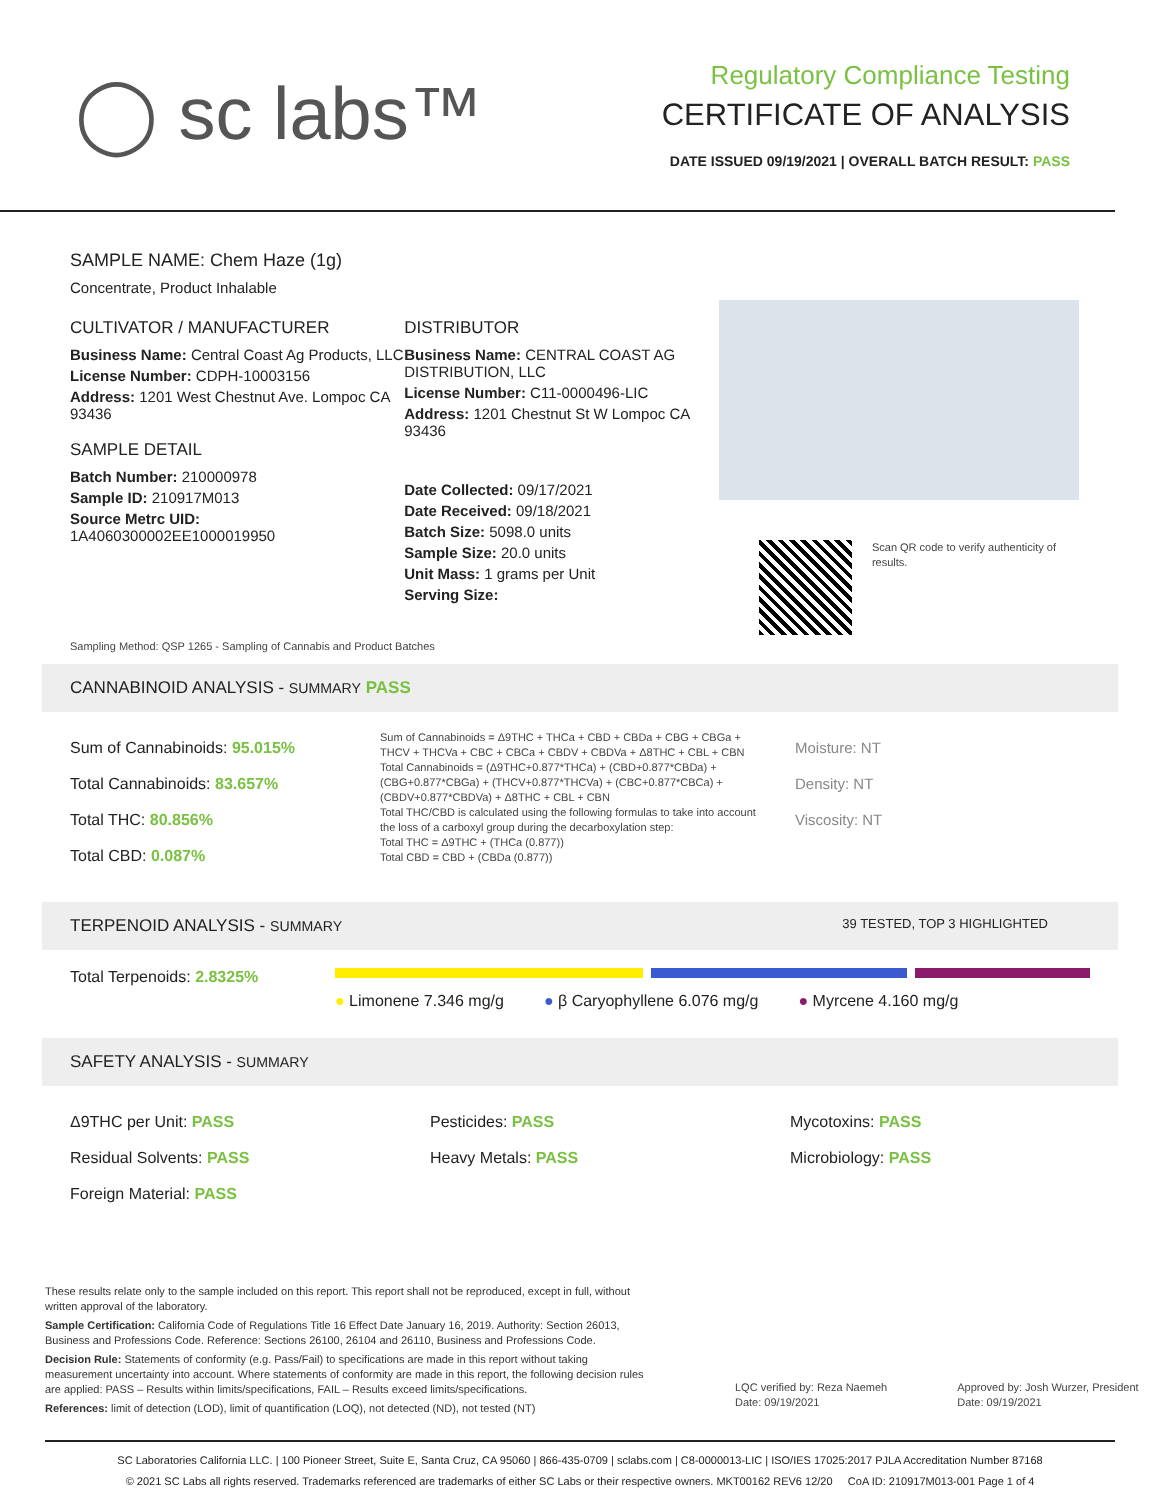◯ sc labs™
Regulatory Compliance Testing
CERTIFICATE OF ANALYSIS
DATE ISSUED 09/19/2021 | OVERALL BATCH RESULT: PASS
SAMPLE NAME: Chem Haze (1g)
Concentrate, Product Inhalable
CULTIVATOR / MANUFACTURER
Business Name: Central Coast Ag Products, LLC
License Number: CDPH-10003156
Address: 1201 West Chestnut Ave. Lompoc CA 93436
SAMPLE DETAIL
Batch Number: 210000978
Sample ID: 210917M013
Source Metrc UID:
1A4060300002EE1000019950
DISTRIBUTOR
Business Name: CENTRAL COAST AG DISTRIBUTION, LLC
License Number: C11-0000496-LIC
Address: 1201 Chestnut St W Lompoc CA 93436
Date Collected: 09/17/2021
Date Received: 09/18/2021
Batch Size: 5098.0 units
Sample Size: 20.0 units
Unit Mass: 1 grams per Unit
Serving Size:
Scan QR code to verify authenticity of results.
Sampling Method: QSP 1265 - Sampling of Cannabis and Product Batches
CANNABINOID ANALYSIS - SUMMARY PASS
Sum of Cannabinoids: 95.015%
Total Cannabinoids: 83.657%
Total THC: 80.856%
Total CBD: 0.087%
Sum of Cannabinoids = Δ9THC + THCa + CBD + CBDa + CBG + CBGa + THCV + THCVa + CBC + CBCa + CBDV + CBDVa + Δ8THC + CBL + CBN
Total Cannabinoids = (Δ9THC+0.877*THCa) + (CBD+0.877*CBDa) + (CBG+0.877*CBGa) + (THCV+0.877*THCVa) + (CBC+0.877*CBCa) + (CBDV+0.877*CBDVa) + Δ8THC + CBL + CBN
Total THC/CBD is calculated using the following formulas to take into account the loss of a carboxyl group during the decarboxylation step:
Total THC = Δ9THC + (THCa (0.877))
Total CBD = CBD + (CBDa (0.877))
Moisture: NT
Density: NT
Viscosity: NT
TERPENOID ANALYSIS - SUMMARY 39 TESTED, TOP 3 HIGHLIGHTED
Total Terpenoids: 2.8325%
● Limonene 7.346 mg/g ● β Caryophyllene 6.076 mg/g ● Myrcene 4.160 mg/g
SAFETY ANALYSIS - SUMMARY
Δ9THC per Unit: PASS
Residual Solvents: PASS
Foreign Material: PASS
Pesticides: PASS
Heavy Metals: PASS
Mycotoxins: PASS
Microbiology: PASS
These results relate only to the sample included on this report. This report shall not be reproduced, except in full, without written approval of the laboratory.
Sample Certification: California Code of Regulations Title 16 Effect Date January 16, 2019. Authority: Section 26013, Business and Professions Code. Reference: Sections 26100, 26104 and 26110, Business and Professions Code.
Decision Rule: Statements of conformity (e.g. Pass/Fail) to specifications are made in this report without taking measurement uncertainty into account. Where statements of conformity are made in this report, the following decision rules are applied: PASS – Results within limits/specifications, FAIL – Results exceed limits/specifications.
References: limit of detection (LOD), limit of quantification (LOQ), not detected (ND), not tested (NT)
LQC verified by: Reza Naemeh
Date: 09/19/2021
Approved by: Josh Wurzer, President
Date: 09/19/2021
SC Laboratories California LLC. | 100 Pioneer Street, Suite E, Santa Cruz, CA 95060 | 866-435-0709 | sclabs.com | C8-0000013-LIC | ISO/IES 17025:2017 PJLA Accreditation Number 87168
© 2021 SC Labs all rights reserved. Trademarks referenced are trademarks of either SC Labs or their respective owners. MKT00162 REV6 12/20 CoA ID: 210917M013-001 Page 1 of 4